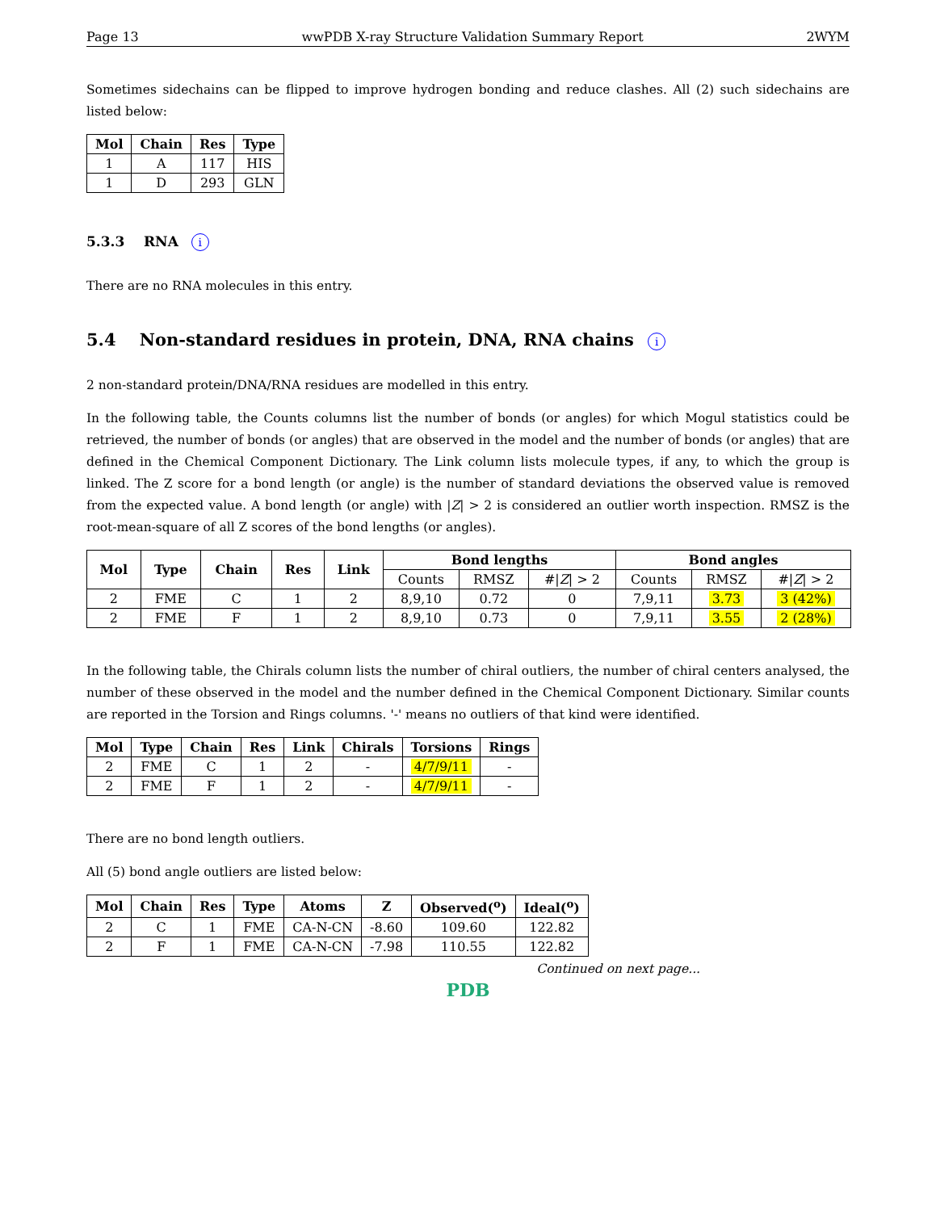Page 13 wwPDB X-ray Structure Validation Summary Report 2WYM
Sometimes sidechains can be flipped to improve hydrogen bonding and reduce clashes. All (2) such sidechains are listed below:
| Mol | Chain | Res | Type |
| --- | --- | --- | --- |
| 1 | A | 117 | HIS |
| 1 | D | 293 | GLN |
5.3.3 RNA i
There are no RNA molecules in this entry.
5.4 Non-standard residues in protein, DNA, RNA chains i
2 non-standard protein/DNA/RNA residues are modelled in this entry.
In the following table, the Counts columns list the number of bonds (or angles) for which Mogul statistics could be retrieved, the number of bonds (or angles) that are observed in the model and the number of bonds (or angles) that are defined in the Chemical Component Dictionary. The Link column lists molecule types, if any, to which the group is linked. The Z score for a bond length (or angle) is the number of standard deviations the observed value is removed from the expected value. A bond length (or angle) with |Z| > 2 is considered an outlier worth inspection. RMSZ is the root-mean-square of all Z scores of the bond lengths (or angles).
| Mol | Type | Chain | Res | Link | Bond lengths | | | Bond angles | | |
| --- | --- | --- | --- | --- | --- | --- | --- | --- | --- | --- |
| | | | | | Counts | RMSZ | #/ Z / > 2 | Counts | RMSZ | #/ Z / > 2 |
| 2 | FME | C | 1 | 2 | 8,9,10 | 0.72 | 0 | 7,9,11 | 3.73 | 3 (42%) |
| 2 | FME | F | 1 | 2 | 8,9,10 | 0.73 | 0 | 7,9,11 | 3.55 | 2 (28%) |
In the following table, the Chirals column lists the number of chiral outliers, the number of chiral centers analysed, the number of these observed in the model and the number defined in the Chemical Component Dictionary. Similar counts are reported in the Torsion and Rings columns. '-' means no outliers of that kind were identified.
| Mol | Type | Chain | Res | Link | Chirals | Torsions | Rings |
| --- | --- | --- | --- | --- | --- | --- | --- |
| 2 | FME | C | 1 | 2 | - | 4/7/9/11 | - |
| 2 | FME | F | 1 | 2 | - | 4/7/9/11 | - |
There are no bond length outliers.
All (5) bond angle outliers are listed below:
| Mol | Chain | Res | Type | Atoms | Z | Observed(<sup>o</sup>) | Ideal(<sup>o</sup>) |
| --- | --- | --- | --- | --- | --- | --- | --- |
| 2 | C | 1 | FME | CA-N-CN | -8.60 | 109.60 | 122.82 |
| 2 | F | 1 | FME | CA-N-CN | -7.98 | 110.55 | 122.82 |
Continued on next page...
PDB